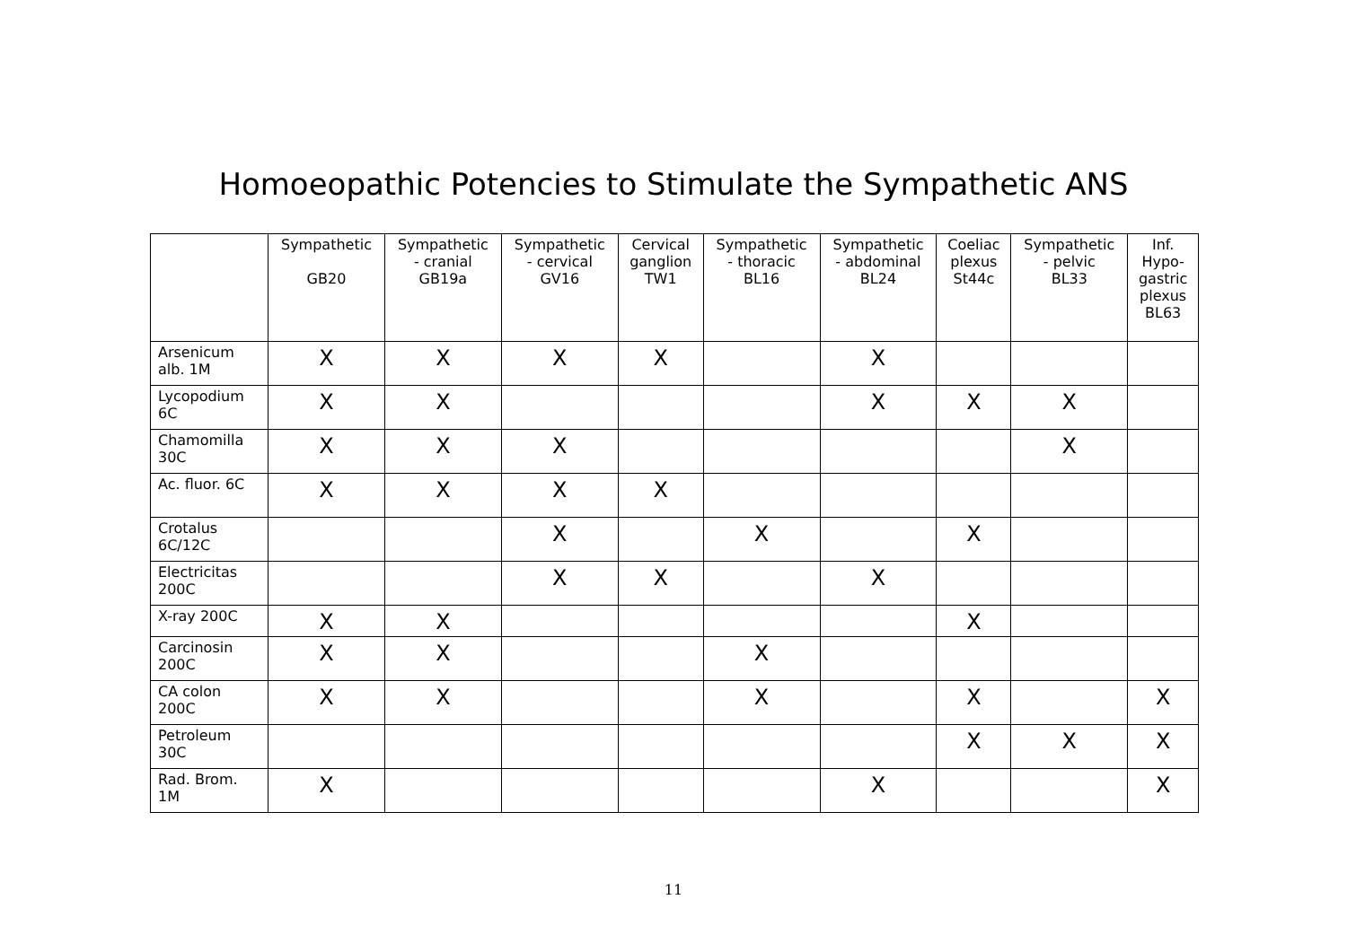Homoeopathic Potencies to Stimulate the Sympathetic ANS
| | Sympathetic GB20 | Sympathetic - cranial GB19a | Sympathetic - cervical GV16 | Cervical ganglion TW1 | Sympathetic - thoracic BL16 | Sympathetic - abdominal BL24 | Coeliac plexus St44c | Sympathetic - pelvic BL33 | Inf. Hypo- gastric plexus BL63 |
| --- | --- | --- | --- | --- | --- | --- | --- | --- | --- |
| Arsenicum alb. 1M | X | X | X | X | | X | | | |
| Lycopodium 6C | X | X | | | | X | X | X | |
| Chamomilla 30C | X | X | X | | | | | X | |
| Ac. fluor. 6C | X | X | X | X | | | | | |
| Crotalus 6C/12C | | | X | | X | | X | | |
| Electricitas 200C | | | X | X | | X | | | |
| X-ray 200C | X | X | | | | | X | | |
| Carcinosin 200C | X | X | | | X | | | | |
| CA colon 200C | X | X | | | X | | X | | X |
| Petroleum 30C | | | | | | | X | X | X |
| Rad. Brom. 1M | X | | | | | X | | | X |
11